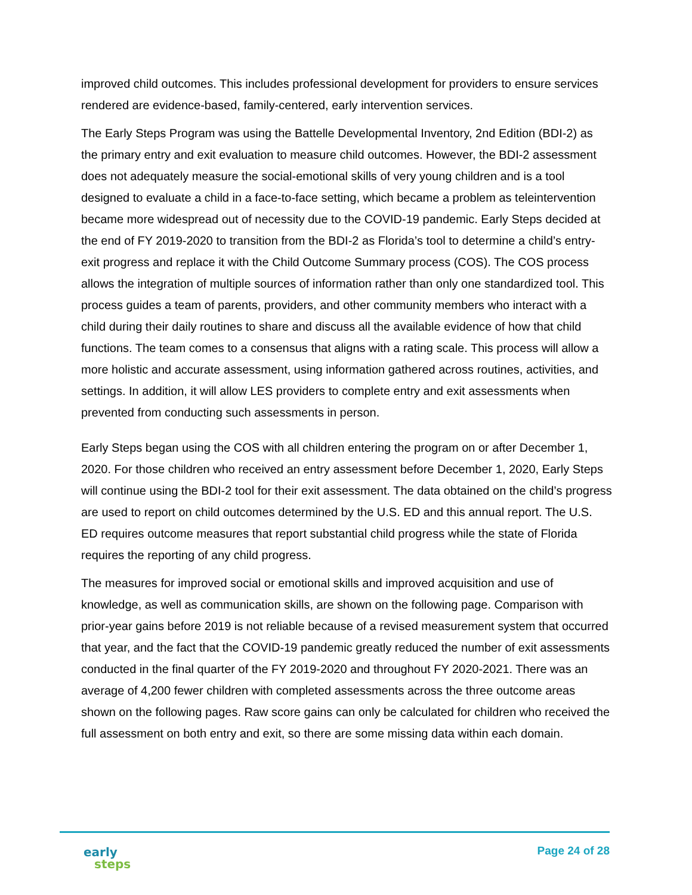improved child outcomes. This includes professional development for providers to ensure services rendered are evidence-based, family-centered, early intervention services.
The Early Steps Program was using the Battelle Developmental Inventory, 2nd Edition (BDI-2) as the primary entry and exit evaluation to measure child outcomes. However, the BDI-2 assessment does not adequately measure the social-emotional skills of very young children and is a tool designed to evaluate a child in a face-to-face setting, which became a problem as teleintervention became more widespread out of necessity due to the COVID-19 pandemic. Early Steps decided at the end of FY 2019-2020 to transition from the BDI-2 as Florida’s tool to determine a child’s entry-exit progress and replace it with the Child Outcome Summary process (COS). The COS process allows the integration of multiple sources of information rather than only one standardized tool. This process guides a team of parents, providers, and other community members who interact with a child during their daily routines to share and discuss all the available evidence of how that child functions. The team comes to a consensus that aligns with a rating scale. This process will allow a more holistic and accurate assessment, using information gathered across routines, activities, and settings. In addition, it will allow LES providers to complete entry and exit assessments when prevented from conducting such assessments in person.
Early Steps began using the COS with all children entering the program on or after December 1, 2020. For those children who received an entry assessment before December 1, 2020, Early Steps will continue using the BDI-2 tool for their exit assessment. The data obtained on the child’s progress are used to report on child outcomes determined by the U.S. ED and this annual report. The U.S. ED requires outcome measures that report substantial child progress while the state of Florida requires the reporting of any child progress.
The measures for improved social or emotional skills and improved acquisition and use of knowledge, as well as communication skills, are shown on the following page. Comparison with prior-year gains before 2019 is not reliable because of a revised measurement system that occurred that year, and the fact that the COVID-19 pandemic greatly reduced the number of exit assessments conducted in the final quarter of the FY 2019-2020 and throughout FY 2020-2021. There was an average of 4,200 fewer children with completed assessments across the three outcome areas shown on the following pages. Raw score gains can only be calculated for children who received the full assessment on both entry and exit, so there are some missing data within each domain.
early
steps
Page 24 of 28